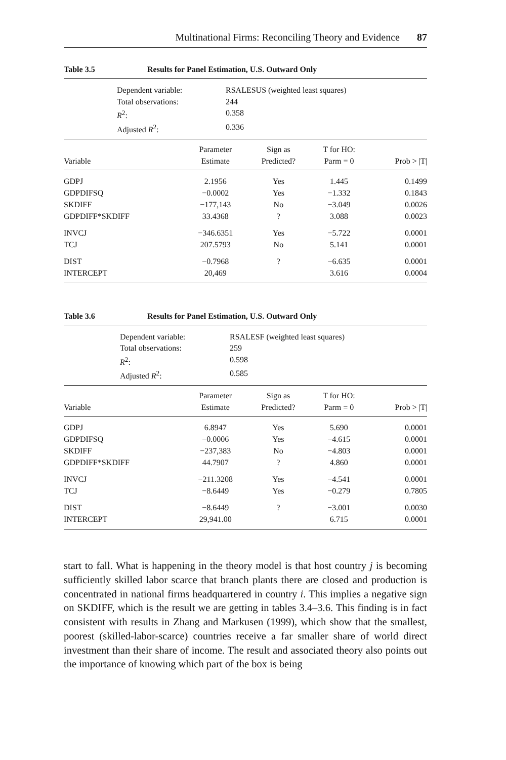Multinational Firms: Reconciling Theory and Evidence 87
Table 3.5 Results for Panel Estimation, U.S. Outward Only
Dependent variable: RSALESUS (weighted least squares) Total observations: 244 R<sup>2</sup>: 0.358 Adjusted R<sup>2</sup>: 0.336
| Variable | Parameter Estimate | Sign as Predicted? | T for HO: Parm = 0 | Prob > /T/ |
| --- | --- | --- | --- | --- |
| GDPJ | 2.1956 | Yes | 1.445 | 0.1499 |
| GDPDIFSQ | −0.0002 | Yes | −1.332 | 0.1843 |
| SKDIFF | −177,143 | No | −3.049 | 0.0026 |
| GDPDIFF*SKDIFF | 33.4368 | ? | 3.088 | 0.0023 |
| INVCJ | −346.6351 | Yes | −5.722 | 0.0001 |
| TCJ | 207.5793 | No | 5.141 | 0.0001 |
| DIST | −0.7968 | ? | −6.635 | 0.0001 |
| INTERCEPT | 20,469 | | 3.616 | 0.0004 |
Table 3.6 Results for Panel Estimation, U.S. Outward Only
Dependent variable: RSALESF (weighted least squares) Total observations: 259 R<sup>2</sup>: 0.598 Adjusted R<sup>2</sup>: 0.585
| Variable | Parameter Estimate | Sign as Predicted? | T for HO: Parm = 0 | Prob > /T/ |
| --- | --- | --- | --- | --- |
| GDPJ | 6.8947 | Yes | 5.690 | 0.0001 |
| GDPDIFSQ | −0.0006 | Yes | −4.615 | 0.0001 |
| SKDIFF | −237,383 | No | −4.803 | 0.0001 |
| GDPDIFF*SKDIFF | 44.7907 | ? | 4.860 | 0.0001 |
| INVCJ | −211.3208 | Yes | −4.541 | 0.0001 |
| TCJ | −8.6449 | Yes | −0.279 | 0.7805 |
| DIST | −8.6449 | ? | −3.001 | 0.0030 |
| INTERCEPT | 29,941.00 | | 6.715 | 0.0001 |
start to fall. What is happening in the theory model is that host country j is becoming sufficiently skilled labor scarce that branch plants there are closed and production is concentrated in national firms headquartered in country i. This implies a negative sign on SKDIFF, which is the result we are getting in tables 3.4–3.6. This finding is in fact consistent with results in Zhang and Markusen (1999), which show that the smallest, poorest (skilled-labor-scarce) countries receive a far smaller share of world direct investment than their share of income. The result and associated theory also points out the importance of knowing which part of the box is being